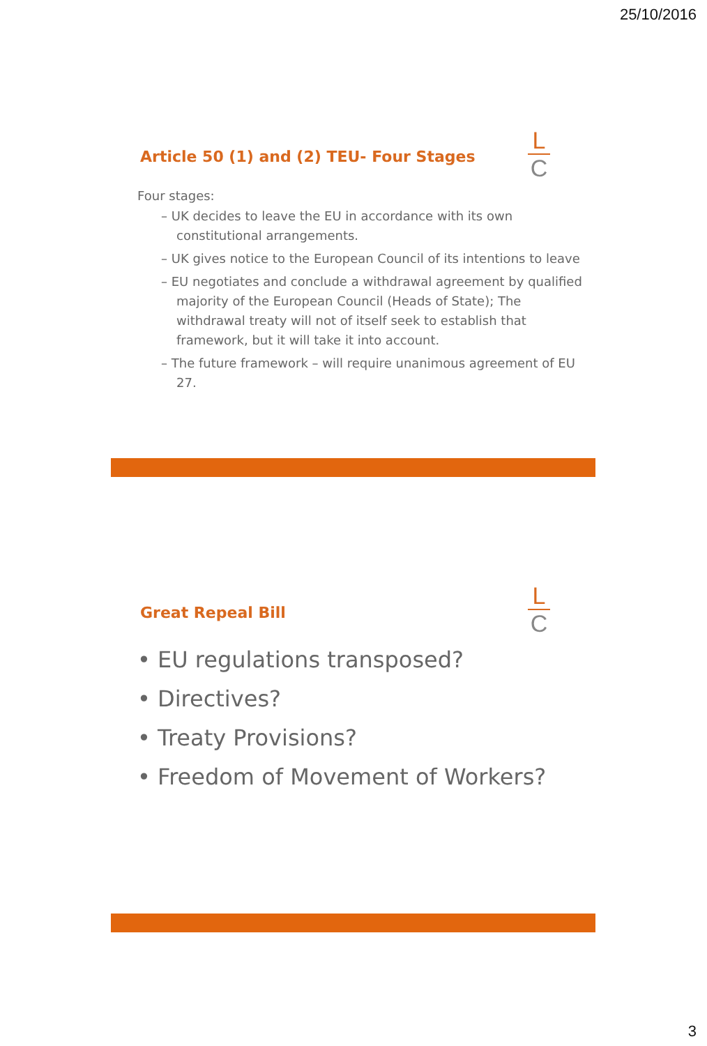25/10/2016
Article 50 (1) and (2) TEU- Four Stages
L
C
Four stages:
– UK decides to leave the EU in accordance with its own constitutional arrangements.
– UK gives notice to the European Council of its intentions to leave
– EU negotiates and conclude a withdrawal agreement by qualified majority of the European Council (Heads of State); The withdrawal treaty will not of itself seek to establish that framework, but it will take it into account.
– The future framework – will require unanimous agreement of EU 27.
Great Repeal Bill
L
C
• EU regulations transposed?
• Directives?
• Treaty Provisions?
• Freedom of Movement of Workers?
3